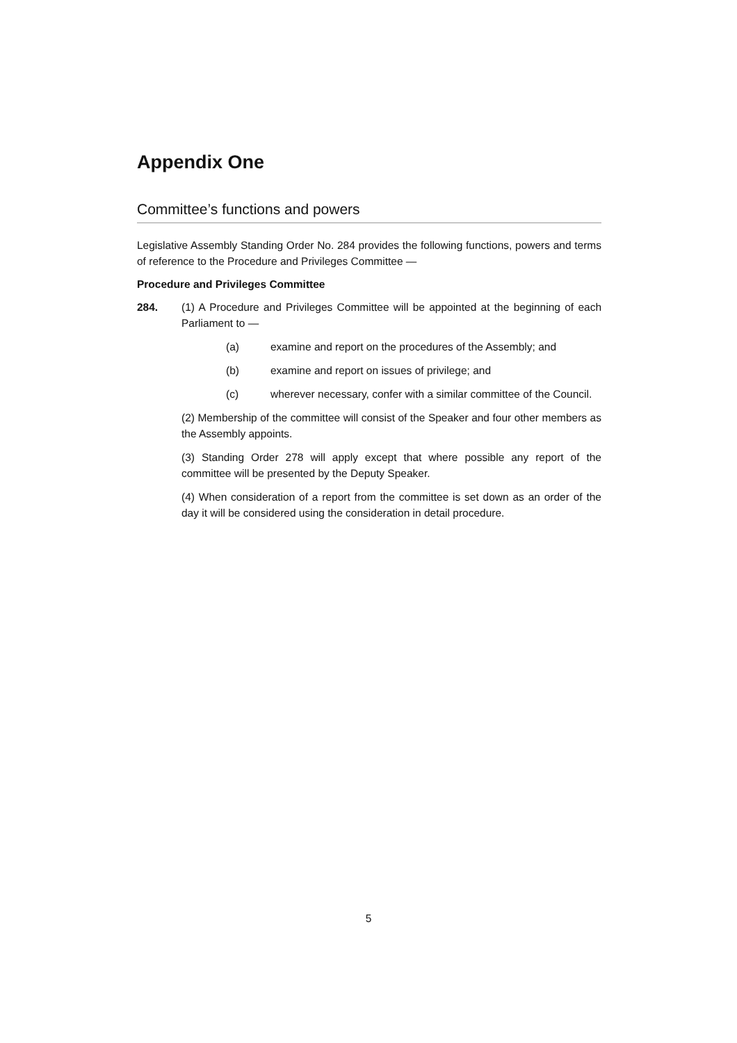Appendix One
Committee’s functions and powers
Legislative Assembly Standing Order No. 284 provides the following functions, powers and terms of reference to the Procedure and Privileges Committee —
Procedure and Privileges Committee
284. (1) A Procedure and Privileges Committee will be appointed at the beginning of each Parliament to —
(a) examine and report on the procedures of the Assembly; and
(b) examine and report on issues of privilege; and
(c) wherever necessary, confer with a similar committee of the Council.
(2) Membership of the committee will consist of the Speaker and four other members as the Assembly appoints.
(3) Standing Order 278 will apply except that where possible any report of the committee will be presented by the Deputy Speaker.
(4) When consideration of a report from the committee is set down as an order of the day it will be considered using the consideration in detail procedure.
5